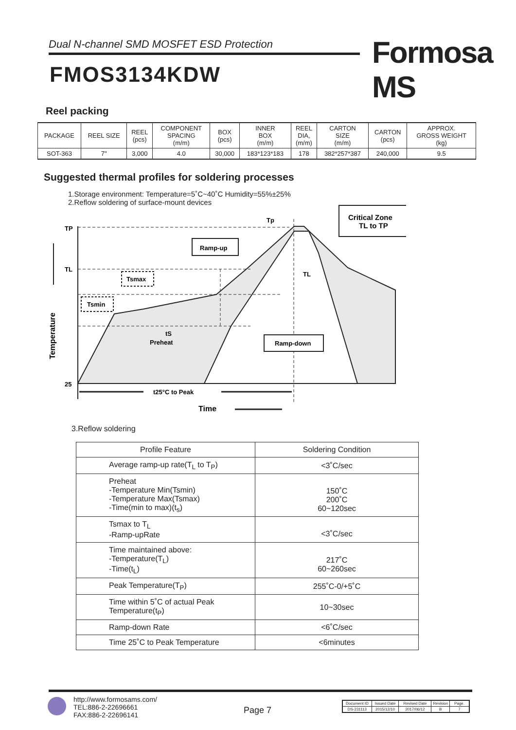Dual N-channel SMD MOSFET ESD Protection Formosa MS
FMOS3134KDW
Reel packing
| PACKAGE | REEL SIZE | REEL (pcs) | COMPONENT SPACING (m/m) | BOX (pcs) | INNER BOX (m/m) | REEL DIA, (m/m) | CARTON SIZE (m/m) | CARTON (pcs) | APPROX. GROSS WEIGHT (kg) |
| --- | --- | --- | --- | --- | --- | --- | --- | --- | --- |
| SOT-363 | 7" | 3,000 | 4.0 | 30,000 | 183*123*183 | 178 | 382*257*387 | 240,000 | 9.5 |
Suggested thermal profiles for soldering processes
1.Storage environment: Temperature=5˚C~40˚C Humidity=55%±25%
2.Reflow soldering of surface-mount devices
TP
TL
25
Tp
Temperature
Ramp-up
Tsmax
Tsmin
tS
Preheat
TL
Ramp-down
Critical Zone
TL to TP
t25°C to Peak
Time
3.Reflow soldering
| Profile Feature | Soldering Condition |
| Average ramp-up rate(T<sub>L</sub> to T<sub>P</sub>) | <3˚C/sec |
| Preheat -Temperature Min(Tsmin) -Temperature Max(Tsmax) -Time(min to max)(t<sub>s</sub>) | 150˚C 200˚C 60~120sec |
| Tsmax to T<sub>L</sub> -Ramp-upRate | <3˚C/sec |
| Time maintained above: -Temperature(T<sub>L</sub>) -Time(t<sub>L</sub>) | 217˚C 60~260sec |
| Peak Temperature(T<sub>P</sub>) | 255˚C-0/+5˚C |
| Time within 5˚C of actual Peak Temperature(t<sub>P</sub>) | 10~30sec |
| Ramp-down Rate | <6˚C/sec |
| Time 25˚C to Peak Temperature | <6minutes |
http://www.formosams.com/
TEL:886-2-22696661
FAX:886-2-22696141
Page 7
| Document ID | Issued Date | Revised Date | Revision | Page. |
| DS-231113 | 2015/12/10 | 2017/06/12 | B | 7 |